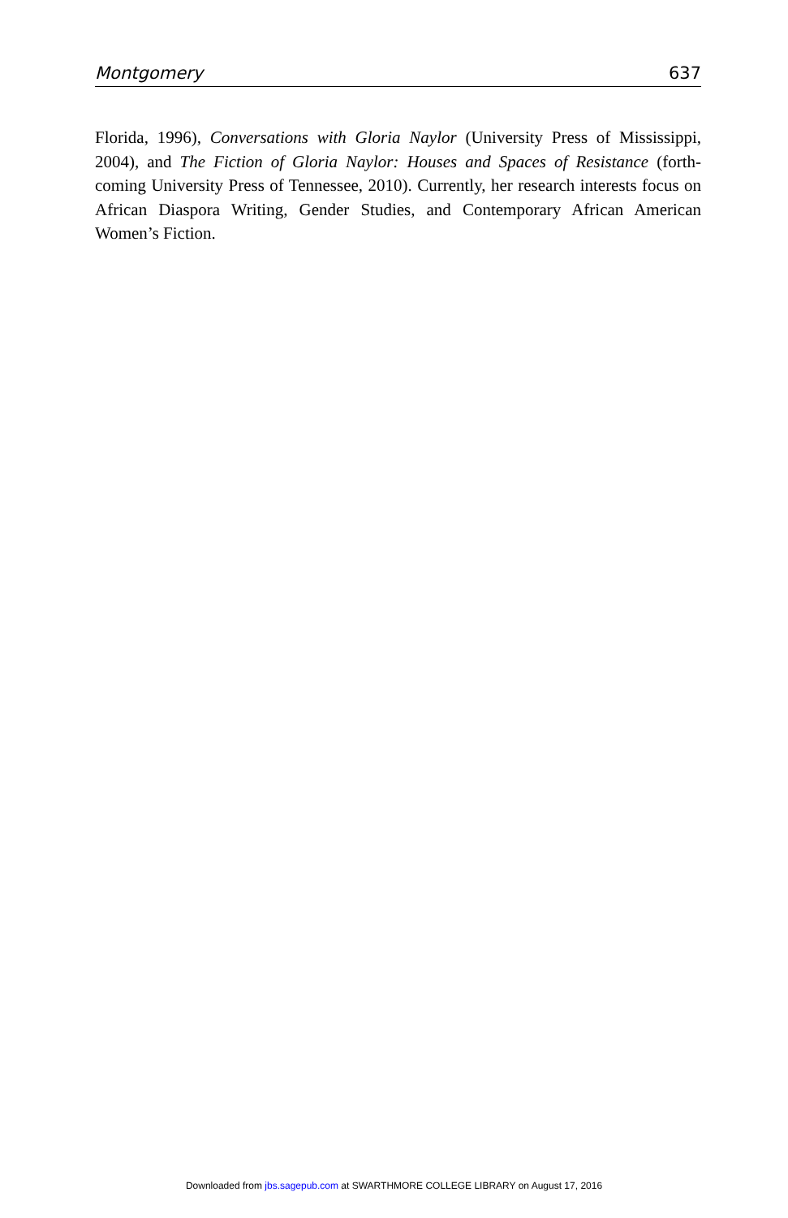Montgomery 637
Florida, 1996), Conversations with Gloria Naylor (University Press of Mississippi, 2004), and The Fiction of Gloria Naylor: Houses and Spaces of Resistance (forth-coming University Press of Tennessee, 2010). Currently, her research interests focus on African Diaspora Writing, Gender Studies, and Contemporary African American Women’s Fiction.
Downloaded from jbs.sagepub.com at SWARTHMORE COLLEGE LIBRARY on August 17, 2016